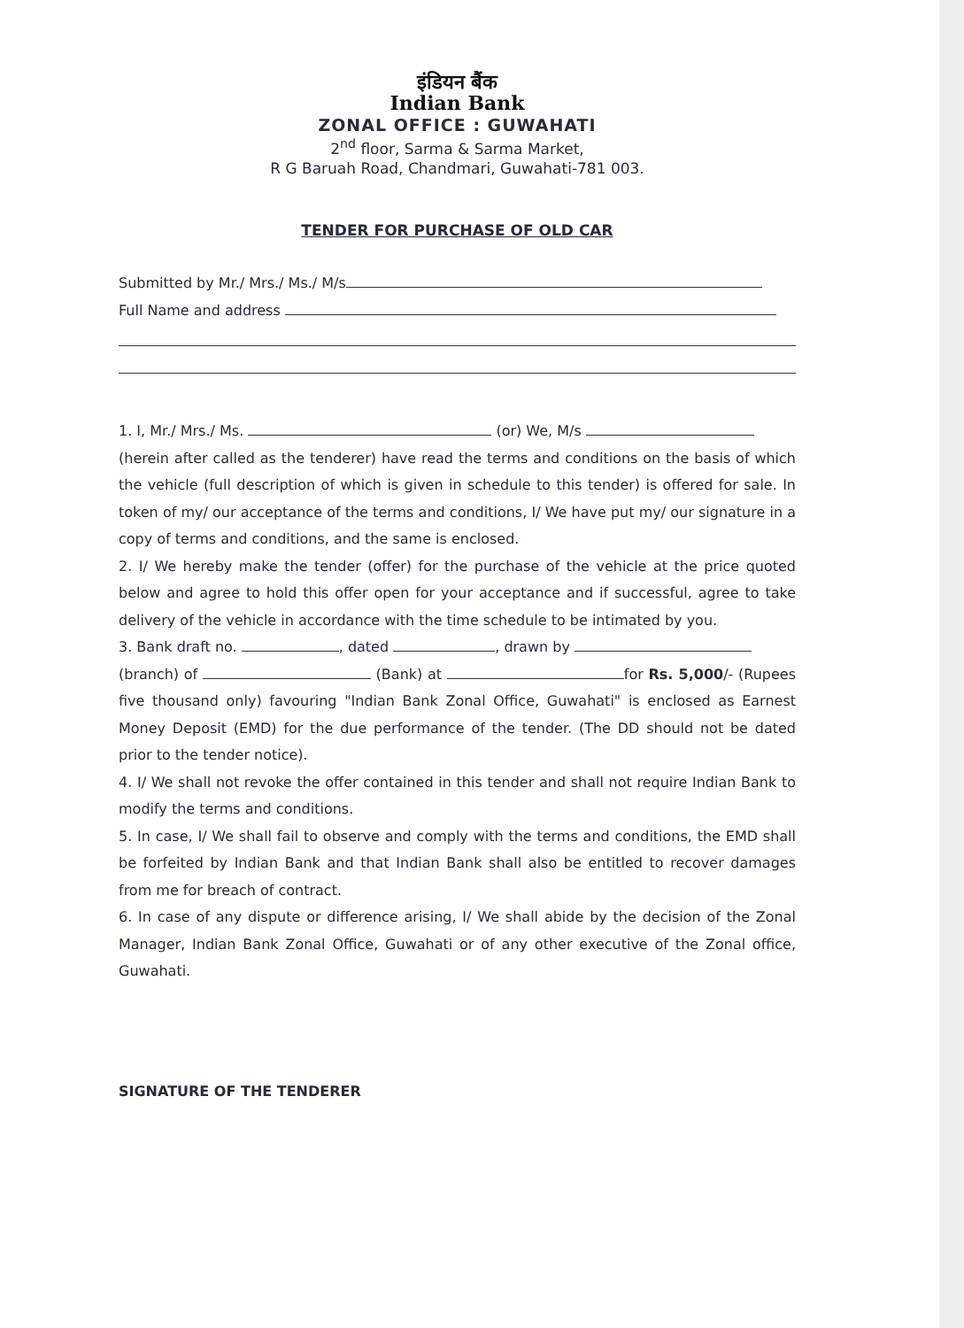इंडियन बैंक
Indian Bank
ZONAL OFFICE : GUWAHATI
2<sup>nd</sup> floor, Sarma & Sarma Market,
R G Baruah Road, Chandmari, Guwahati-781 003.
TENDER FOR PURCHASE OF OLD CAR
Submitted by Mr./ Mrs./ Ms./ M/s
Full Name and address
1. I, Mr./ Mrs./ Ms. (or) We, M/s
(herein after called as the tenderer) have read the terms and conditions on the basis of which the vehicle (full description of which is given in schedule to this tender) is offered for sale. In token of my/ our acceptance of the terms and conditions, I/ We have put my/ our signature in a copy of terms and conditions, and the same is enclosed.
2. I/ We hereby make the tender (offer) for the purchase of the vehicle at the price quoted below and agree to hold this offer open for your acceptance and if successful, agree to take delivery of the vehicle in accordance with the time schedule to be intimated by you.
3. Bank draft no. , dated , drawn by
(branch) of (Bank) at for Rs. 5,000/- (Rupees five thousand only) favouring "Indian Bank Zonal Office, Guwahati" is enclosed as Earnest Money Deposit (EMD) for the due performance of the tender. (The DD should not be dated prior to the tender notice).
4. I/ We shall not revoke the offer contained in this tender and shall not require Indian Bank to modify the terms and conditions.
5. In case, I/ We shall fail to observe and comply with the terms and conditions, the EMD shall be forfeited by Indian Bank and that Indian Bank shall also be entitled to recover damages from me for breach of contract.
6. In case of any dispute or difference arising, I/ We shall abide by the decision of the Zonal Manager, Indian Bank Zonal Office, Guwahati or of any other executive of the Zonal office, Guwahati.
SIGNATURE OF THE TENDERER